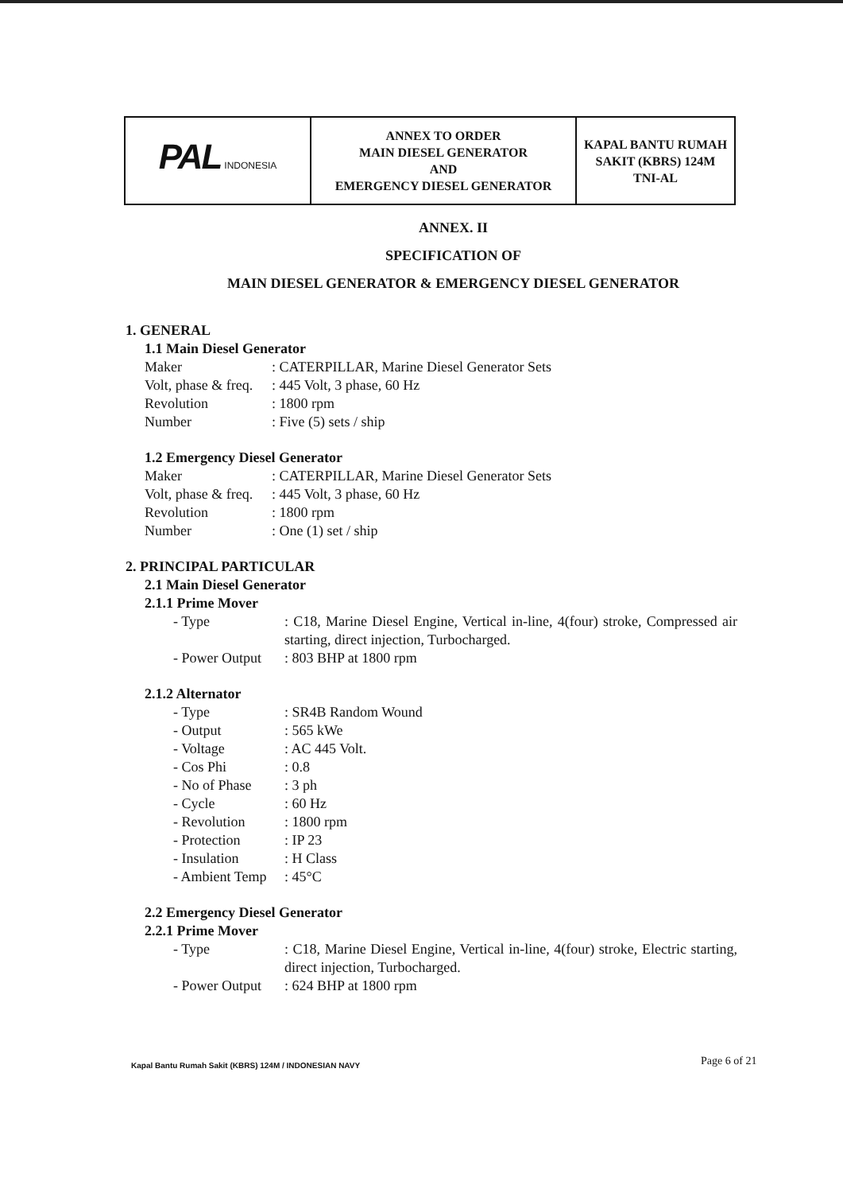| PAL INDONESIA | ANNEX TO ORDER MAIN DIESEL GENERATOR AND EMERGENCY DIESEL GENERATOR | KAPAL BANTU RUMAH SAKIT (KBRS) 124M TNI-AL |
ANNEX. II
SPECIFICATION OF
MAIN DIESEL GENERATOR & EMERGENCY DIESEL GENERATOR
1. GENERAL
1.1 Main Diesel Generator
Maker: CATERPILLAR, Marine Diesel Generator Sets
Volt, phase & freq.: 445 Volt, 3 phase, 60 Hz
Revolution: 1800 rpm
Number: Five (5) sets / ship
1.2 Emergency Diesel Generator
Maker: CATERPILLAR, Marine Diesel Generator Sets
Volt, phase & freq.: 445 Volt, 3 phase, 60 Hz
Revolution: 1800 rpm
Number: One (1) set / ship
2. PRINCIPAL PARTICULAR
2.1 Main Diesel Generator
2.1.1 Prime Mover
- Type: C18, Marine Diesel Engine, Vertical in-line, 4(four) stroke, Compressed air starting, direct injection, Turbocharged.
- Power Output: 803 BHP at 1800 rpm
2.1.2 Alternator
- Type: SR4B Random Wound
- Output: 565 kWe
- Voltage: AC 445 Volt.
- Cos Phi: 0.8
- No of Phase: 3 ph
- Cycle: 60 Hz
- Revolution: 1800 rpm
- Protection: IP 23
- Insulation: H Class
- Ambient Temp: 45°C
2.2 Emergency Diesel Generator
2.2.1 Prime Mover
- Type: C18, Marine Diesel Engine, Vertical in-line, 4(four) stroke, Electric starting, direct injection, Turbocharged.
- Power Output: 624 BHP at 1800 rpm
Kapal Bantu Rumah Sakit (KBRS) 124M / INDONESIAN NAVY
Page 6 of 21